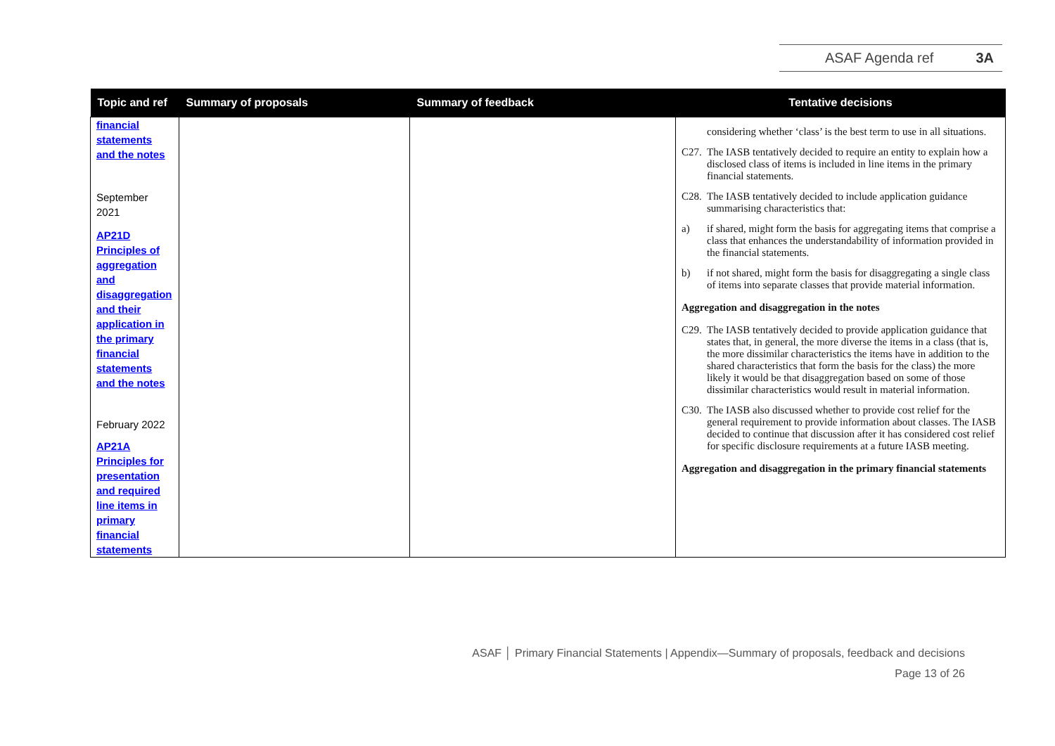ASAF Agenda ref 3A
| Topic and ref | Summary of proposals | Summary of feedback | Tentative decisions |
| --- | --- | --- | --- |
| financial statements and the notes September 2021 AP21D Principles of aggregation and disaggregation and their application in the primary financial statements and the notes February 2022 AP21A Principles for presentation and required line items in primary financial statements | | | considering whether ‘class’ is the best term to use in all situations. C27. The IASB tentatively decided to require an entity to explain how a disclosed class of items is included in line items in the primary financial statements. C28. The IASB tentatively decided to include application guidance summarising characteristics that: a) if shared, might form the basis for aggregating items that comprise a class that enhances the understandability of information provided in the financial statements. b) if not shared, might form the basis for disaggregating a single class of items into separate classes that provide material information. Aggregation and disaggregation in the notes C29. The IASB tentatively decided to provide application guidance that states that, in general, the more diverse the items in a class (that is, the more dissimilar characteristics the items have in addition to the shared characteristics that form the basis for the class) the more likely it would be that disaggregation based on some of those dissimilar characteristics would result in material information. C30. The IASB also discussed whether to provide cost relief for the general requirement to provide information about classes. The IASB decided to continue that discussion after it has considered cost relief for specific disclosure requirements at a future IASB meeting. Aggregation and disaggregation in the primary financial statements |
ASAF │ Primary Financial Statements | Appendix—Summary of proposals, feedback and decisions
Page 13 of 26